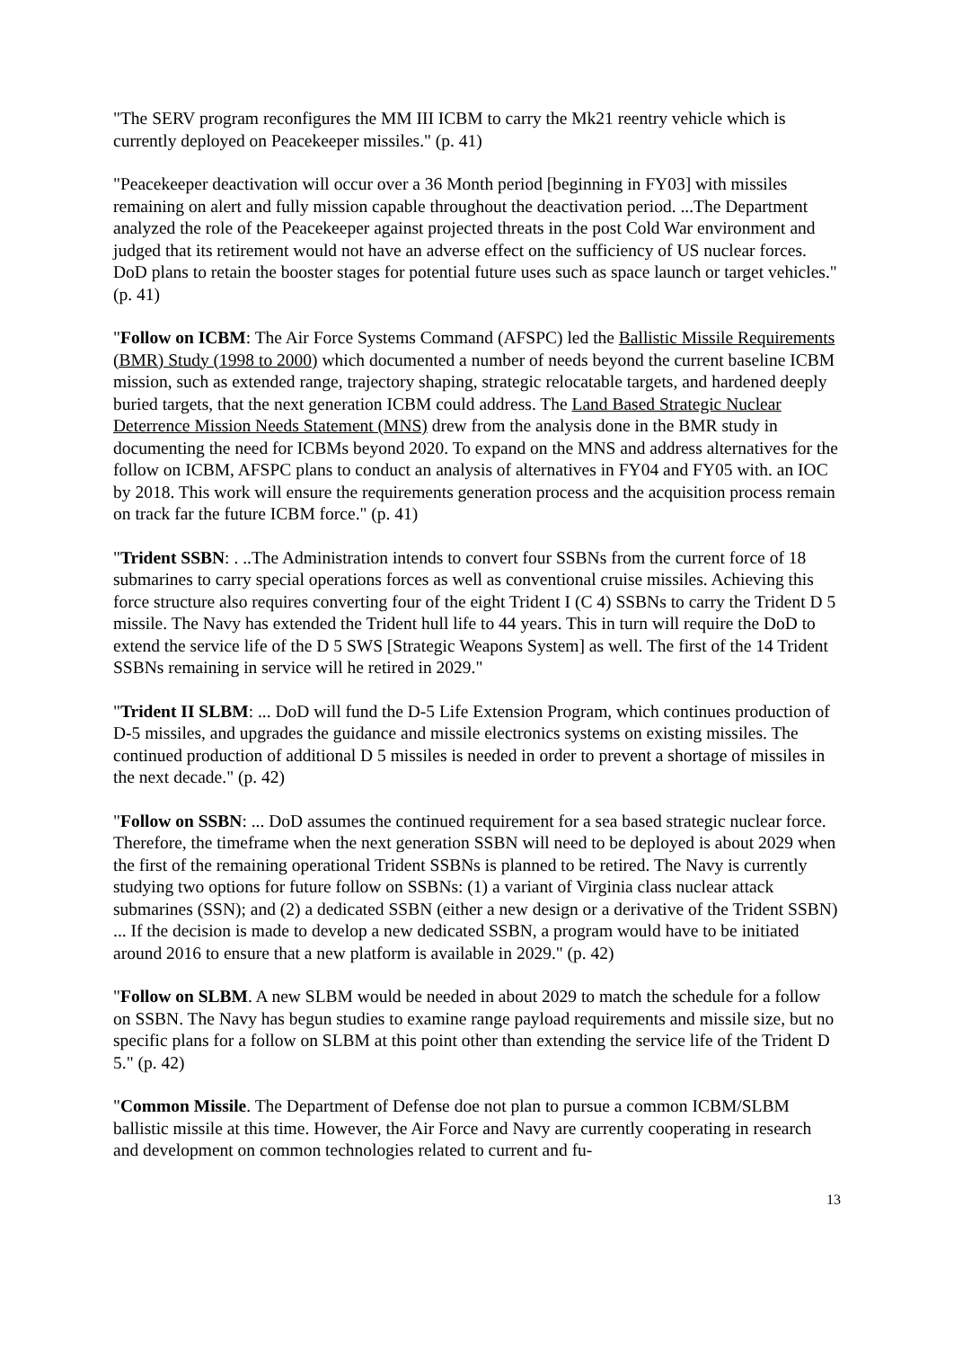"The SERV program reconfigures the MM III ICBM to carry the Mk21 reentry vehicle which is currently deployed on Peacekeeper missiles." (p. 41)
"Peacekeeper deactivation will occur over a 36 Month period [beginning in FY03] with missiles remaining on alert and fully mission capable throughout the deactivation period. ...The Department analyzed the role of the Peacekeeper against projected threats in the post Cold War environment and judged that its retirement would not have an adverse effect on the sufficiency of US nuclear forces. DoD plans to retain the booster stages for potential future uses such as space launch or target vehicles." (p. 41)
"Follow on ICBM: The Air Force Systems Command (AFSPC) led the Ballistic Missile Requirements (BMR) Study (1998 to 2000) which documented a number of needs beyond the current baseline ICBM mission, such as extended range, trajectory shaping, strategic relocatable targets, and hardened deeply buried targets, that the next generation ICBM could address. The Land Based Strategic Nuclear Deterrence Mission Needs Statement (MNS) drew from the analysis done in the BMR study in documenting the need for ICBMs beyond 2020. To expand on the MNS and address alternatives for the follow on ICBM, AFSPC plans to conduct an analysis of alternatives in FY04 and FY05 with. an IOC by 2018. This work will ensure the requirements generation process and the acquisition process remain on track far the future ICBM force." (p. 41)
"Trident SSBN: . ..The Administration intends to convert four SSBNs from the current force of 18 submarines to carry special operations forces as well as conventional cruise missiles. Achieving this force structure also requires converting four of the eight Trident I (C 4) SSBNs to carry the Trident D 5 missile. The Navy has extended the Trident hull life to 44 years. This in turn will require the DoD to extend the service life of the D 5 SWS [Strategic Weapons System] as well. The first of the 14 Trident SSBNs remaining in service will he retired in 2029."
"Trident II SLBM: ... DoD will fund the D-5 Life Extension Program, which continues production of D-5 missiles, and upgrades the guidance and missile electronics systems on existing missiles. The continued production of additional D 5 missiles is needed in order to prevent a shortage of missiles in the next decade." (p. 42)
"Follow on SSBN: ... DoD assumes the continued requirement for a sea based strategic nuclear force. Therefore, the timeframe when the next generation SSBN will need to be deployed is about 2029 when the first of the remaining operational Trident SSBNs is planned to be retired. The Navy is currently studying two options for future follow on SSBNs: (1) a variant of Virginia class nuclear attack submarines (SSN); and (2) a dedicated SSBN (either a new design or a derivative of the Trident SSBN) ... If the decision is made to develop a new dedicated SSBN, a program would have to be initiated around 2016 to ensure that a new platform is available in 2029." (p. 42)
"Follow on SLBM. A new SLBM would be needed in about 2029 to match the schedule for a follow on SSBN. The Navy has begun studies to examine range payload requirements and missile size, but no specific plans for a follow on SLBM at this point other than extending the service life of the Trident D 5." (p. 42)
"Common Missile. The Department of Defense doe not plan to pursue a common ICBM/SLBM ballistic missile at this time. However, the Air Force and Navy are currently cooperating in research and development on common technologies related to current and fu-
13